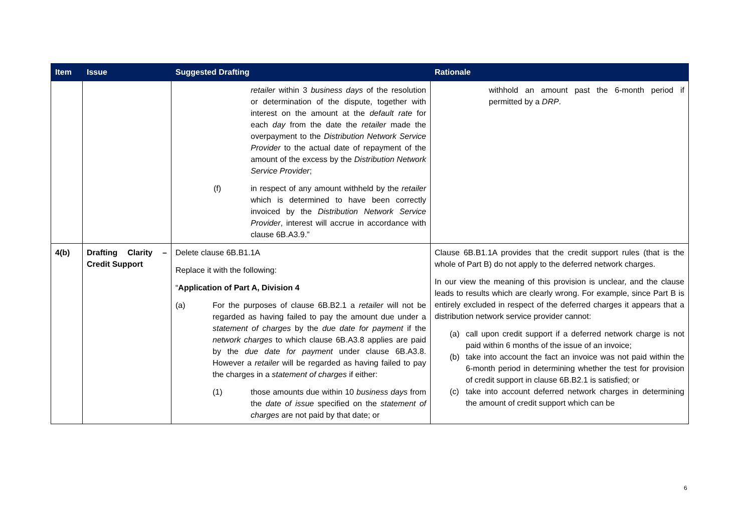| Item | Issue | Suggested Drafting | Rationale |
| --- | --- | --- | --- |
| | | retailer within 3 business days of the resolution or determination of the dispute, together with interest on the amount at the default rate for each day from the date the retailer made the overpayment to the Distribution Network Service Provider to the actual date of repayment of the amount of the excess by the Distribution Network Service Provider ; (f) in respect of any amount withheld by the retailer which is determined to have been correctly invoiced by the Distribution Network Service Provider , interest will accrue in accordance with clause 6B.A3.9.” | withhold an amount past the 6-month period if permitted by a DRP . |
| 4(b) | Drafting Clarity – Credit Support | Delete clause 6B.B1.1A Replace it with the following: “ Application of Part A, Division 4 (a) For the purposes of clause 6B.B2.1 a retailer will not be regarded as having failed to pay the amount due under a statement of charges by the due date for payment if the network charges to which clause 6B.A3.8 applies are paid by the due date for payment under clause 6B.A3.8. However a retailer will be regarded as having failed to pay the charges in a statement of charges if either: (1) those amounts due within 10 business days from the date of issue specified on the statement of charges are not paid by that date; or | Clause 6B.B1.1A provides that the credit support rules (that is the whole of Part B) do not apply to the deferred network charges. In our view the meaning of this provision is unclear, and the clause leads to results which are clearly wrong. For example, since Part B is entirely excluded in respect of the deferred charges it appears that a distribution network service provider cannot: (a) call upon credit support if a deferred network charge is not paid within 6 months of the issue of an invoice; (b) take into account the fact an invoice was not paid within the 6-month period in determining whether the test for provision of credit support in clause 6B.B2.1 is satisfied; or (c) take into account deferred network charges in determining the amount of credit support which can be |
6